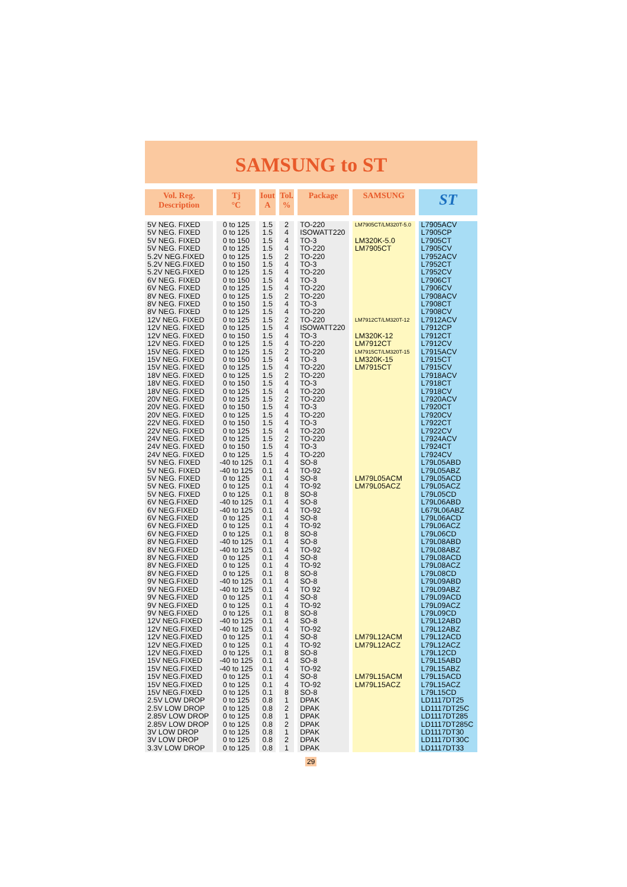SAMSUNG to ST
| Vol. Reg. Description | Tj °C | Iout A | Tol. % | Package | SAMSUNG | ST |
| --- | --- | --- | --- | --- | --- | --- |
| 5V NEG. FIXED | 0 to 125 | 1.5 | 2 | TO-220 | LM7905CT/LM320T-5.0 | L7905ACV |
| 5V NEG. FIXED | 0 to 125 | 1.5 | 4 | ISOWATT220 | | L7905CP |
| 5V NEG. FIXED | 0 to 150 | 1.5 | 4 | TO-3 | LM320K-5.0 | L7905CT |
| 5V NEG. FIXED | 0 to 125 | 1.5 | 4 | TO-220 | LM7905CT | L7905CV |
| 5.2V NEG.FIXED | 0 to 125 | 1.5 | 2 | TO-220 | | L7952ACV |
| 5.2V NEG.FIXED | 0 to 150 | 1.5 | 4 | TO-3 | | L7952CT |
| 5.2V NEG.FIXED | 0 to 125 | 1.5 | 4 | TO-220 | | L7952CV |
| 6V NEG. FIXED | 0 to 150 | 1.5 | 4 | TO-3 | | L7906CT |
| 6V NEG. FIXED | 0 to 125 | 1.5 | 4 | TO-220 | | L7906CV |
| 8V NEG. FIXED | 0 to 125 | 1.5 | 2 | TO-220 | | L7908ACV |
| 8V NEG. FIXED | 0 to 150 | 1.5 | 4 | TO-3 | | L7908CT |
| 8V NEG. FIXED | 0 to 125 | 1.5 | 4 | TO-220 | | L7908CV |
| 12V NEG. FIXED | 0 to 125 | 1.5 | 2 | TO-220 | LM7912CT/LM320T-12 | L7912ACV |
| 12V NEG. FIXED | 0 to 125 | 1.5 | 4 | ISOWATT220 | | L7912CP |
| 12V NEG. FIXED | 0 to 150 | 1.5 | 4 | TO-3 | LM320K-12 | L7912CT |
| 12V NEG. FIXED | 0 to 125 | 1.5 | 4 | TO-220 | LM7912CT | L7912CV |
| 15V NEG. FIXED | 0 to 125 | 1.5 | 2 | TO-220 | LM7915CT/LM320T-15 | L7915ACV |
| 15V NEG. FIXED | 0 to 150 | 1.5 | 4 | TO-3 | LM320K-15 | L7915CT |
| 15V NEG. FIXED | 0 to 125 | 1.5 | 4 | TO-220 | LM7915CT | L7915CV |
| 18V NEG. FIXED | 0 to 125 | 1.5 | 2 | TO-220 | | L7918ACV |
| 18V NEG. FIXED | 0 to 150 | 1.5 | 4 | TO-3 | | L7918CT |
| 18V NEG. FIXED | 0 to 125 | 1.5 | 4 | TO-220 | | L7918CV |
| 20V NEG. FIXED | 0 to 125 | 1.5 | 2 | TO-220 | | L7920ACV |
| 20V NEG. FIXED | 0 to 150 | 1.5 | 4 | TO-3 | | L7920CT |
| 20V NEG. FIXED | 0 to 125 | 1.5 | 4 | TO-220 | | L7920CV |
| 22V NEG. FIXED | 0 to 150 | 1.5 | 4 | TO-3 | | L7922CT |
| 22V NEG. FIXED | 0 to 125 | 1.5 | 4 | TO-220 | | L7922CV |
| 24V NEG. FIXED | 0 to 125 | 1.5 | 2 | TO-220 | | L7924ACV |
| 24V NEG. FIXED | 0 to 150 | 1.5 | 4 | TO-3 | | L7924CT |
| 24V NEG. FIXED | 0 to 125 | 1.5 | 4 | TO-220 | | L7924CV |
| 5V NEG. FIXED | -40 to 125 | 0.1 | 4 | SO-8 | | L79L05ABD |
| 5V NEG. FIXED | -40 to 125 | 0.1 | 4 | TO-92 | | L79L05ABZ |
| 5V NEG. FIXED | 0 to 125 | 0.1 | 4 | SO-8 | LM79L05ACM | L79L05ACD |
| 5V NEG. FIXED | 0 to 125 | 0.1 | 4 | TO-92 | LM79L05ACZ | L79L05ACZ |
| 5V NEG. FIXED | 0 to 125 | 0.1 | 8 | SO-8 | | L79L05CD |
| 6V NEG.FIXED | -40 to 125 | 0.1 | 4 | SO-8 | | L79L06ABD |
| 6V NEG.FIXED | -40 to 125 | 0.1 | 4 | TO-92 | | L679L06ABZ |
| 6V NEG.FIXED | 0 to 125 | 0.1 | 4 | SO-8 | | L79L06ACD |
| 6V NEG.FIXED | 0 to 125 | 0.1 | 4 | TO-92 | | L79L06ACZ |
| 6V NEG.FIXED | 0 to 125 | 0.1 | 8 | SO-8 | | L79L06CD |
| 8V NEG.FIXED | -40 to 125 | 0.1 | 4 | SO-8 | | L79L08ABD |
| 8V NEG.FIXED | -40 to 125 | 0.1 | 4 | TO-92 | | L79L08ABZ |
| 8V NEG.FIXED | 0 to 125 | 0.1 | 4 | SO-8 | | L79L08ACD |
| 8V NEG.FIXED | 0 to 125 | 0.1 | 4 | TO-92 | | L79L08ACZ |
| 8V NEG.FIXED | 0 to 125 | 0.1 | 8 | SO-8 | | L79L08CD |
| 9V NEG.FIXED | -40 to 125 | 0.1 | 4 | SO-8 | | L79L09ABD |
| 9V NEG.FIXED | -40 to 125 | 0.1 | 4 | TO 92 | | L79L09ABZ |
| 9V NEG.FIXED | 0 to 125 | 0.1 | 4 | SO-8 | | L79L09ACD |
| 9V NEG.FIXED | 0 to 125 | 0.1 | 4 | TO-92 | | L79L09ACZ |
| 9V NEG.FIXED | 0 to 125 | 0.1 | 8 | SO-8 | | L79L09CD |
| 12V NEG.FIXED | -40 to 125 | 0.1 | 4 | SO-8 | | L79L12ABD |
| 12V NEG.FIXED | -40 to 125 | 0.1 | 4 | TO-92 | | L79L12ABZ |
| 12V NEG.FIXED | 0 to 125 | 0.1 | 4 | SO-8 | LM79L12ACM | L79L12ACD |
| 12V NEG.FIXED | 0 to 125 | 0.1 | 4 | TO-92 | LM79L12ACZ | L79L12ACZ |
| 12V NEG.FIXED | 0 to 125 | 0.1 | 8 | SO-8 | | L79L12CD |
| 15V NEG.FIXED | -40 to 125 | 0.1 | 4 | SO-8 | | L79L15ABD |
| 15V NEG.FIXED | -40 to 125 | 0.1 | 4 | TO-92 | | L79L15ABZ |
| 15V NEG.FIXED | 0 to 125 | 0.1 | 4 | SO-8 | LM79L15ACM | L79L15ACD |
| 15V NEG.FIXED | 0 to 125 | 0.1 | 4 | TO-92 | LM79L15ACZ | L79L15ACZ |
| 15V NEG.FIXED | 0 to 125 | 0.1 | 8 | SO-8 | | L79L15CD |
| 2.5V LOW DROP | 0 to 125 | 0.8 | 1 | DPAK | | LD1117DT25 |
| 2.5V LOW DROP | 0 to 125 | 0.8 | 2 | DPAK | | LD1117DT25C |
| 2.85V LOW DROP | 0 to 125 | 0.8 | 1 | DPAK | | LD1117DT285 |
| 2.85V LOW DROP | 0 to 125 | 0.8 | 2 | DPAK | | LD1117DT285C |
| 3V LOW DROP | 0 to 125 | 0.8 | 1 | DPAK | | LD1117DT30 |
| 3V LOW DROP | 0 to 125 | 0.8 | 2 | DPAK | | LD1117DT30C |
| 3.3V LOW DROP | 0 to 125 | 0.8 | 1 | DPAK | | LD1117DT33 |
29